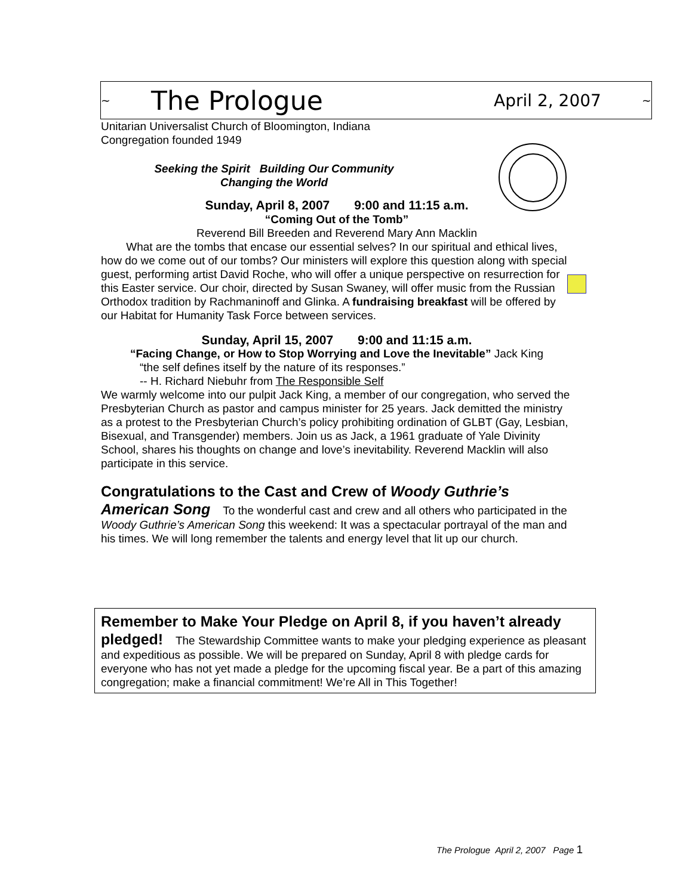~ The Prologue April 2, 2007 ~
Unitarian Universalist Church of Bloomington, Indiana
Congregation founded 1949
Seeking the Spirit Building Our Community
Changing the World
Sunday, April 8, 2007 9:00 and 11:15 a.m.
“Coming Out of the Tomb”
Reverend Bill Breeden and Reverend Mary Ann Macklin
What are the tombs that encase our essential selves? In our spiritual and ethical lives, how do we come out of our tombs? Our ministers will explore this question along with special guest, performing artist David Roche, who will offer a unique perspective on resurrection for this Easter service. Our choir, directed by Susan Swaney, will offer music from the Russian Orthodox tradition by Rachmaninoff and Glinka. A fundraising breakfast will be offered by our Habitat for Humanity Task Force between services.
Sunday, April 15, 2007 9:00 and 11:15 a.m.
“Facing Change, or How to Stop Worrying and Love the Inevitable” Jack King
“the self defines itself by the nature of its responses.”
-- H. Richard Niebuhr from The Responsible Self
We warmly welcome into our pulpit Jack King, a member of our congregation, who served the Presbyterian Church as pastor and campus minister for 25 years. Jack demitted the ministry as a protest to the Presbyterian Church’s policy prohibiting ordination of GLBT (Gay, Lesbian, Bisexual, and Transgender) members. Join us as Jack, a 1961 graduate of Yale Divinity School, shares his thoughts on change and love’s inevitability. Reverend Macklin will also participate in this service.
Congratulations to the Cast and Crew of Woody Guthrie’s American Song To the wonderful cast and crew and all others who participated in the Woody Guthrie’s American Song this weekend: It was a spectacular portrayal of the man and his times. We will long remember the talents and energy level that lit up our church.
Remember to Make Your Pledge on April 8, if you haven’t already pledged! The Stewardship Committee wants to make your pledging experience as pleasant and expeditious as possible. We will be prepared on Sunday, April 8 with pledge cards for everyone who has not yet made a pledge for the upcoming fiscal year. Be a part of this amazing congregation; make a financial commitment! We’re All in This Together!
The Prologue April 2, 2007 Page 1